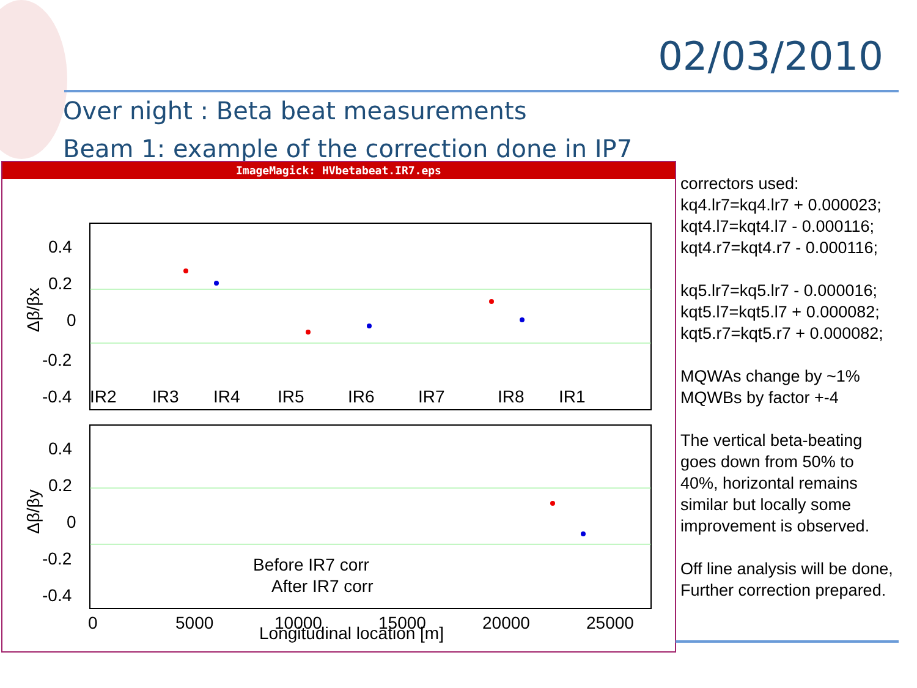02/03/2010
Over night : Beta beat measurements
Beam 1: example of the correction done in IP7
ImageMagick: HVbetabeat.IR7.eps
0.4
0.2
0
-0.2
-0.4
0.4
0.2
0
-0.2
-0.4
IR2
IR3
IR4
IR5
IR6
IR7
IR8
IR1
Δβ/βx
Δβ/βy
Before IR7 corr
After IR7 corr
0
5000
10000
15000
20000
25000
Longitudinal location [m]
correctors used:
kq4.lr7=kq4.lr7 + 0.000023;
kqt4.l7=kqt4.l7 - 0.000116;
kqt4.r7=kqt4.r7 - 0.000116;
kq5.lr7=kq5.lr7 - 0.000016;
kqt5.l7=kqt5.l7 + 0.000082;
kqt5.r7=kqt5.r7 + 0.000082;
MQWAs change by ~1%
MQWBs by factor +-4
The vertical beta-beating
goes down from 50% to
40%, horizontal remains
similar but locally some
improvement is observed.
Off line analysis will be done,
Further correction prepared.